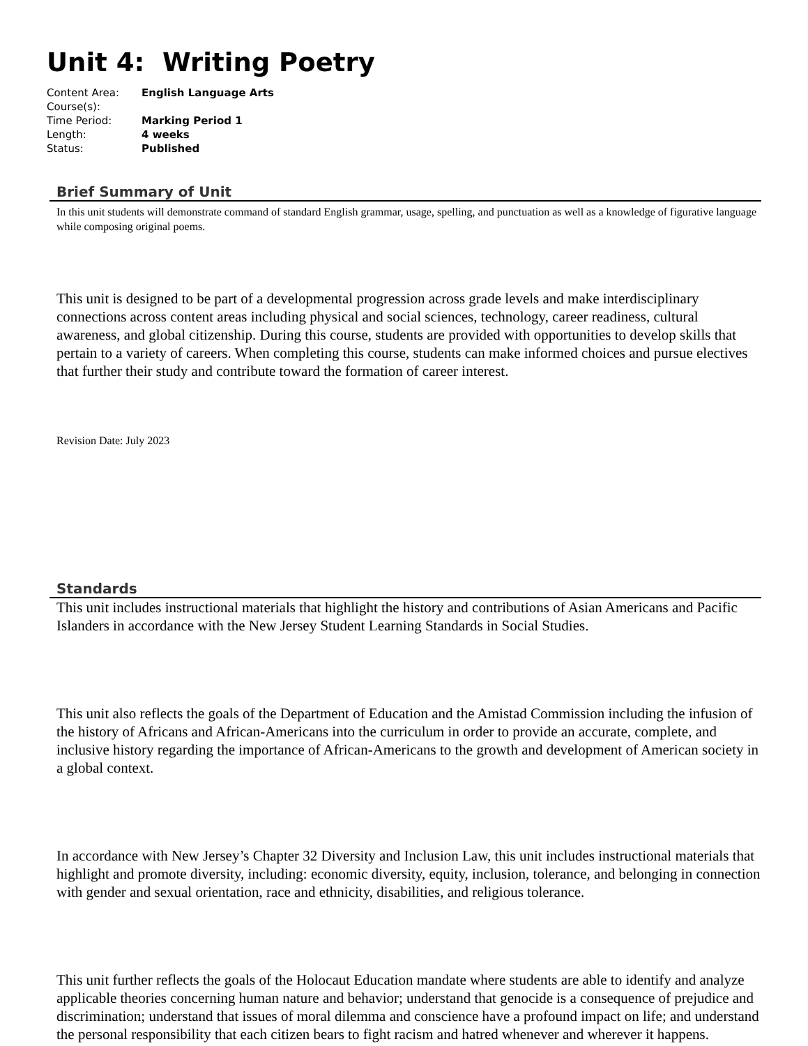Unit 4: Writing Poetry
| Content Area: | English Language Arts |
| Course(s): | |
| Time Period: | Marking Period 1 |
| Length: | 4 weeks |
| Status: | Published |
Brief Summary of Unit
In this unit students will demonstrate command of standard English grammar, usage, spelling, and punctuation as well as a knowledge of figurative language while composing original poems.
This unit is designed to be part of a developmental progression across grade levels and make interdisciplinary connections across content areas including physical and social sciences, technology, career readiness, cultural awareness, and global citizenship. During this course, students are provided with opportunities to develop skills that pertain to a variety of careers. When completing this course, students can make informed choices and pursue electives that further their study and contribute toward the formation of career interest.
Revision Date: July 2023
Standards
This unit includes instructional materials that highlight the history and contributions of Asian Americans and Pacific Islanders in accordance with the New Jersey Student Learning Standards in Social Studies.
This unit also reflects the goals of the Department of Education and the Amistad Commission including the infusion of the history of Africans and African-Americans into the curriculum in order to provide an accurate, complete, and inclusive history regarding the importance of African-Americans to the growth and development of American society in a global context.
In accordance with New Jersey’s Chapter 32 Diversity and Inclusion Law, this unit includes instructional materials that highlight and promote diversity, including: economic diversity, equity, inclusion, tolerance, and belonging in connection with gender and sexual orientation, race and ethnicity, disabilities, and religious tolerance.
This unit further reflects the goals of the Holocaut Education mandate where students are able to identify and analyze applicable theories concerning human nature and behavior; understand that genocide is a consequence of prejudice and discrimination; understand that issues of moral dilemma and conscience have a profound impact on life; and understand the personal responsibility that each citizen bears to fight racism and hatred whenever and wherever it happens.